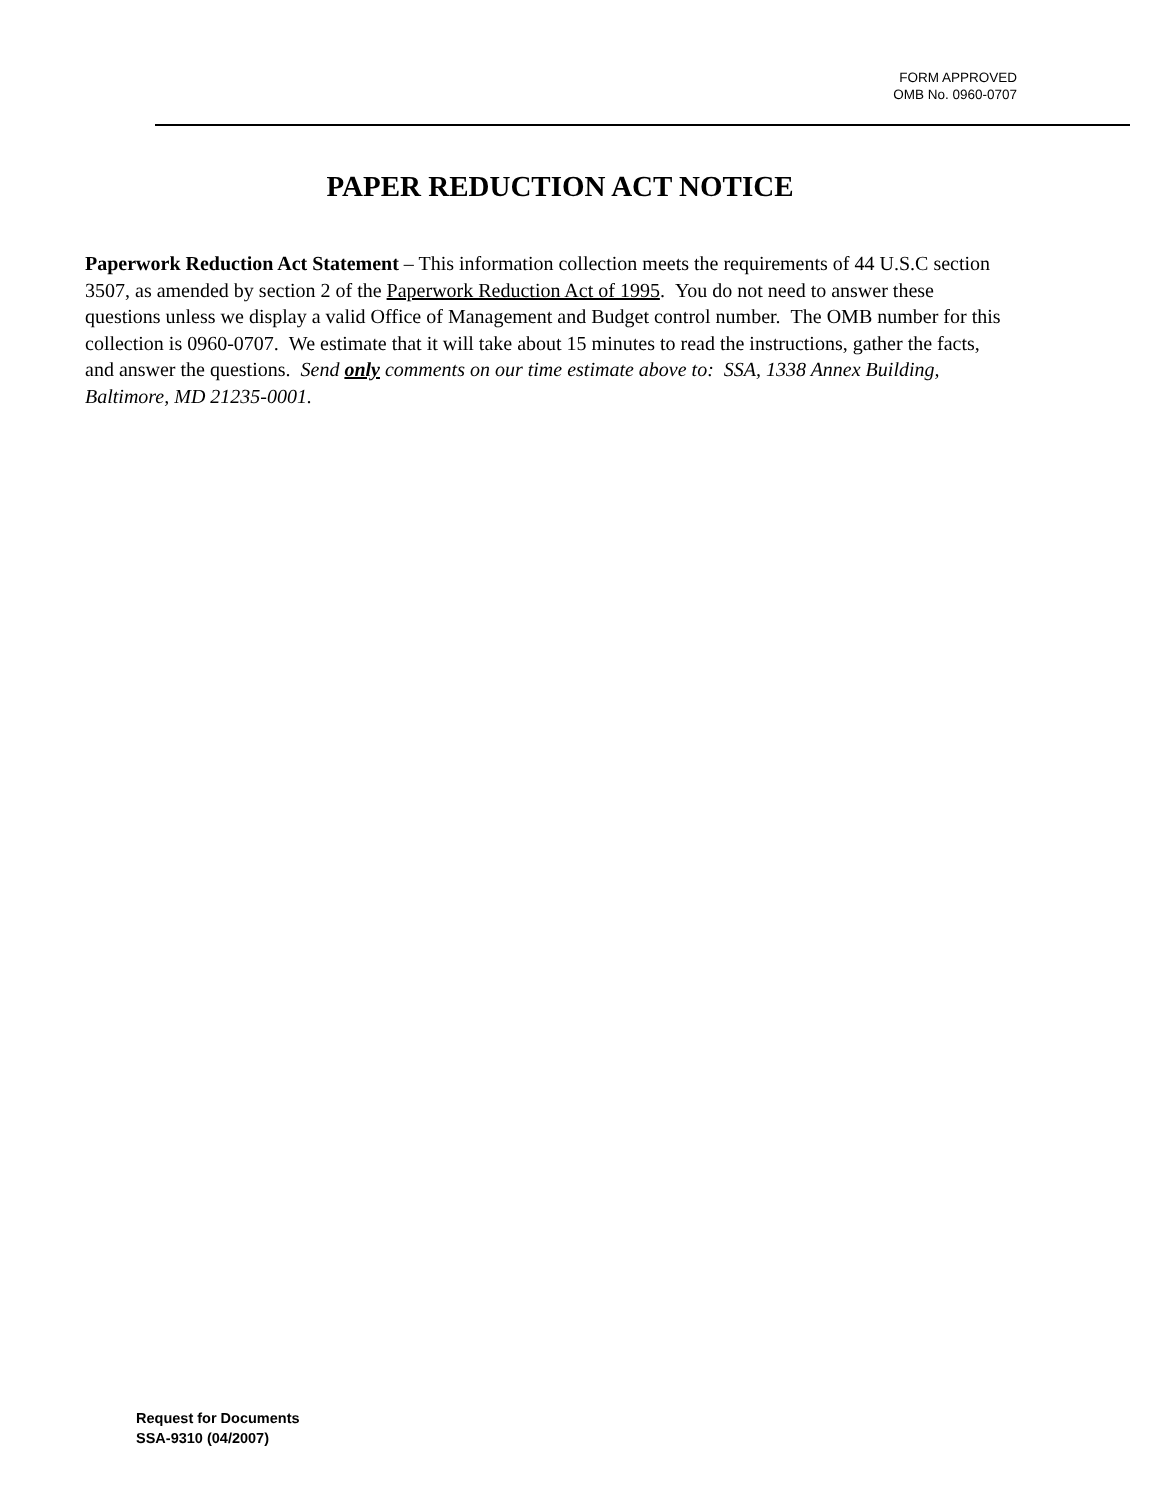FORM APPROVED
OMB No. 0960-0707
PAPER REDUCTION ACT NOTICE
Paperwork Reduction Act Statement – This information collection meets the requirements of 44 U.S.C section 3507, as amended by section 2 of the Paperwork Reduction Act of 1995. You do not need to answer these questions unless we display a valid Office of Management and Budget control number. The OMB number for this collection is 0960-0707. We estimate that it will take about 15 minutes to read the instructions, gather the facts, and answer the questions. Send only comments on our time estimate above to: SSA, 1338 Annex Building, Baltimore, MD 21235-0001.
Request for Documents
SSA-9310 (04/2007)